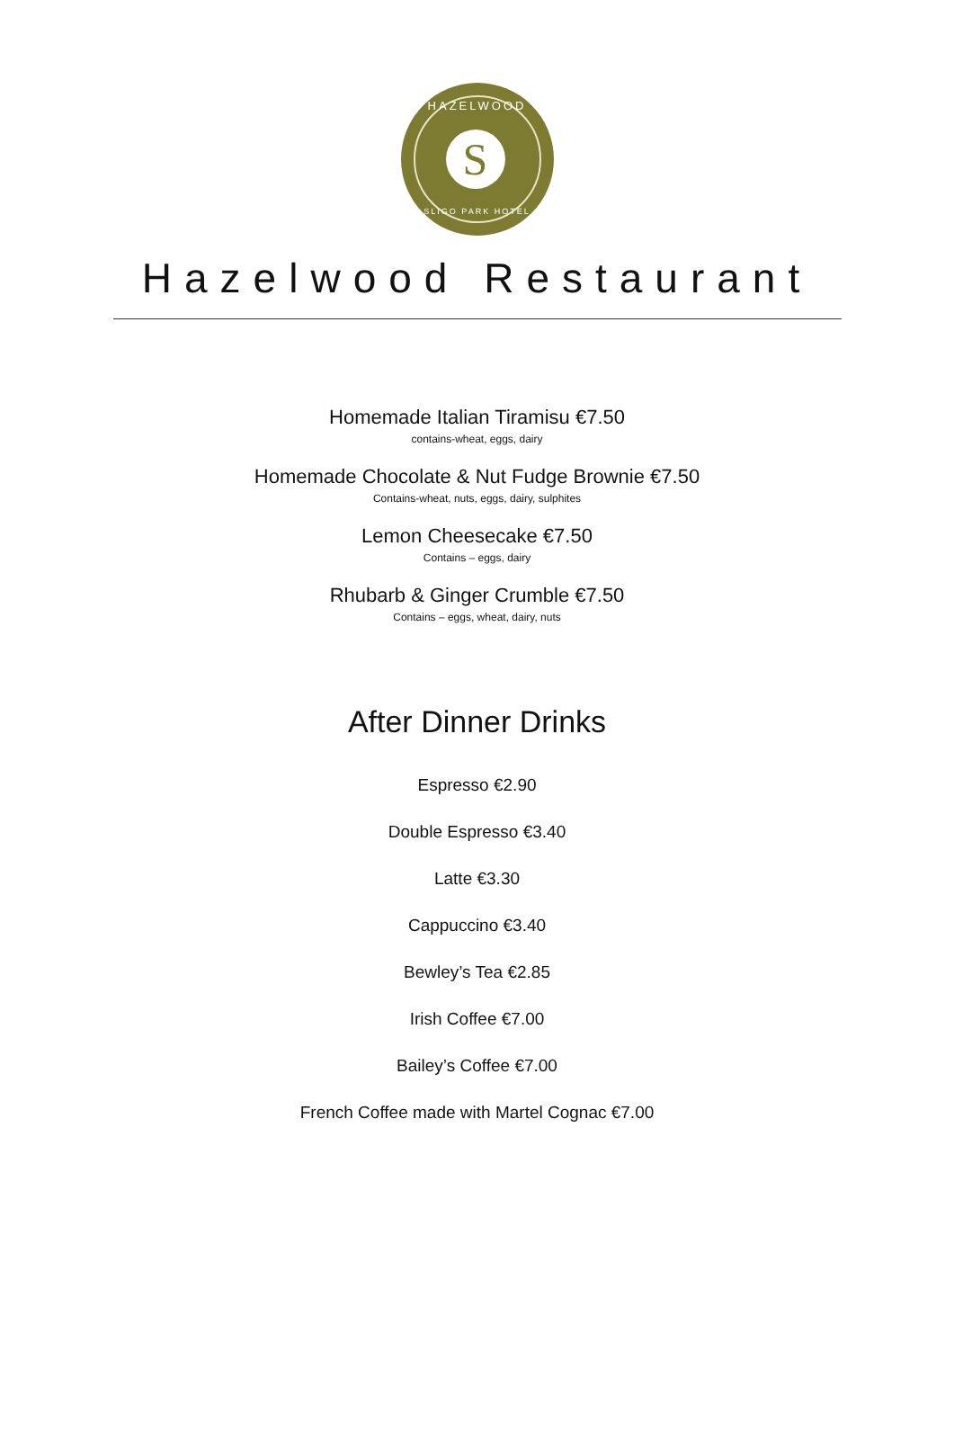HAZELWOOD
S
SLIGO PARK HOTEL
Hazelwood Restaurant
Homemade Italian Tiramisu €7.50
contains-wheat, eggs, dairy
Homemade Chocolate & Nut Fudge Brownie €7.50
Contains-wheat, nuts, eggs, dairy, sulphites
Lemon Cheesecake €7.50
Contains – eggs, dairy
Rhubarb & Ginger Crumble €7.50
Contains – eggs, wheat, dairy, nuts
After Dinner Drinks
Espresso €2.90
Double Espresso €3.40
Latte €3.30
Cappuccino €3.40
Bewley’s Tea €2.85
Irish Coffee €7.00
Bailey’s Coffee €7.00
French Coffee made with Martel Cognac €7.00